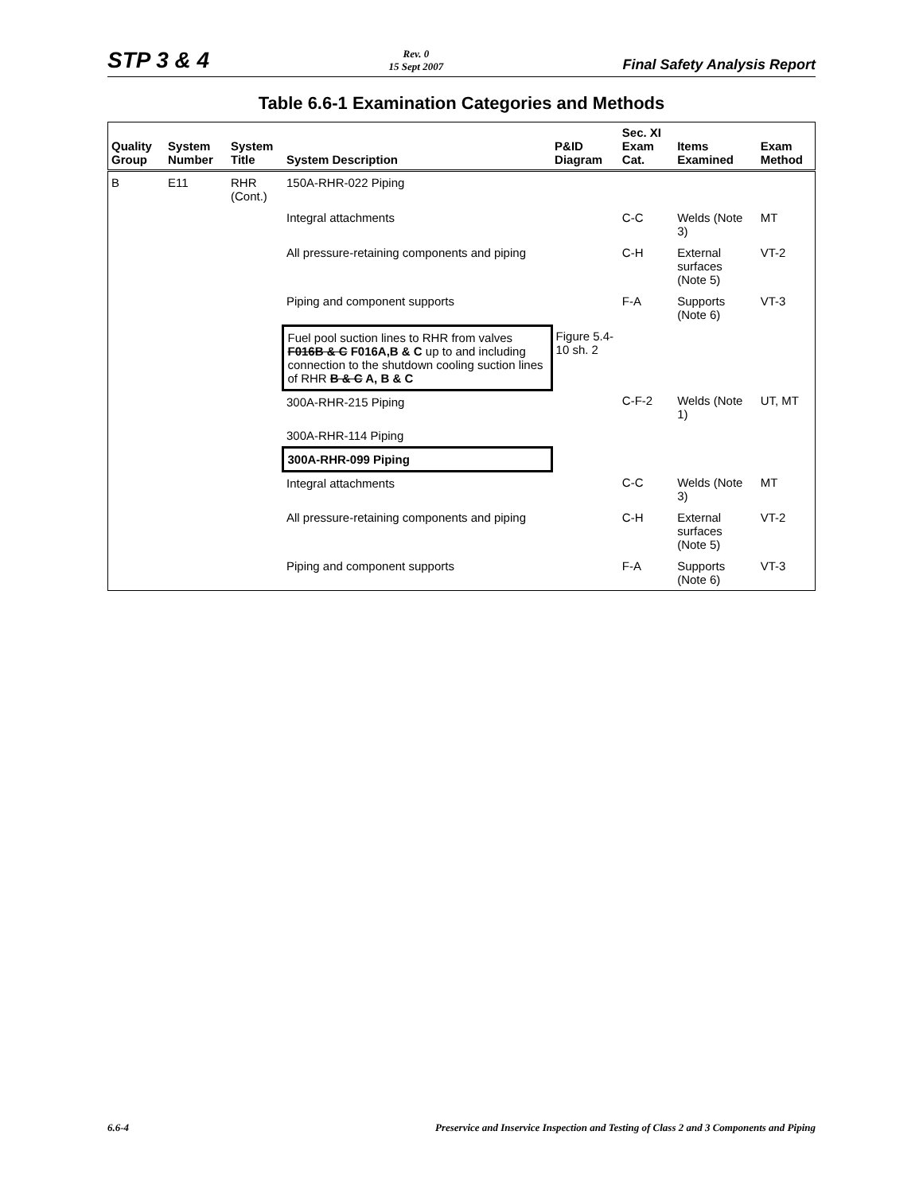STP 3 & 4 Rev. 0
15 Sept 2007 Final Safety Analysis Report
Table 6.6-1 Examination Categories and Methods
| Quality Group | System Number | System Title | System Description | P&ID Diagram | Sec. XI Exam Cat. | Items Examined | Exam Method |
| --- | --- | --- | --- | --- | --- | --- | --- |
| B | E11 | RHR (Cont.) | 150A-RHR-022 Piping | | | | |
| | | | Integral attachments | | C-C | Welds (Note 3) | MT |
| | | | All pressure-retaining components and piping | | C-H | External surfaces (Note 5) | VT-2 |
| | | | Piping and component supports | | F-A | Supports (Note 6) | VT-3 |
| | | | Fuel pool suction lines to RHR from valves F016B & C F016A,B & C up to and including connection to the shutdown cooling suction lines of RHR B & C A, B & C | Figure 5.4-10 sh. 2 | | | |
| | | | 300A-RHR-215 Piping | | C-F-2 | Welds (Note 1) | UT, MT |
| | | | 300A-RHR-114 Piping | | | | |
| | | | 300A-RHR-099 Piping | | | | |
| | | | Integral attachments | | C-C | Welds (Note 3) | MT |
| | | | All pressure-retaining components and piping | | C-H | External surfaces (Note 5) | VT-2 |
| | | | Piping and component supports | | F-A | Supports (Note 6) | VT-3 |
6.6-4 Preservice and Inservice Inspection and Testing of Class 2 and 3 Components and Piping